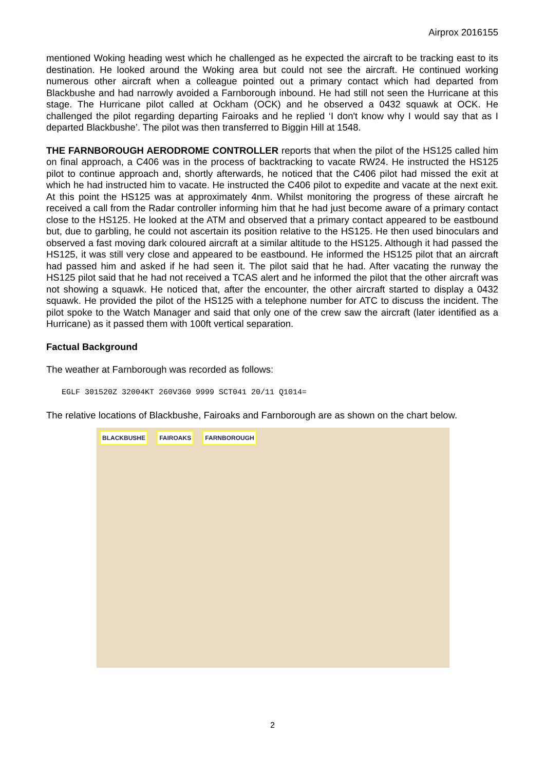Airprox 2016155
mentioned Woking heading west which he challenged as he expected the aircraft to be tracking east to its destination. He looked around the Woking area but could not see the aircraft. He continued working numerous other aircraft when a colleague pointed out a primary contact which had departed from Blackbushe and had narrowly avoided a Farnborough inbound. He had still not seen the Hurricane at this stage. The Hurricane pilot called at Ockham (OCK) and he observed a 0432 squawk at OCK. He challenged the pilot regarding departing Fairoaks and he replied ‘I don't know why I would say that as I departed Blackbushe’. The pilot was then transferred to Biggin Hill at 1548.
THE FARNBOROUGH AERODROME CONTROLLER reports that when the pilot of the HS125 called him on final approach, a C406 was in the process of backtracking to vacate RW24. He instructed the HS125 pilot to continue approach and, shortly afterwards, he noticed that the C406 pilot had missed the exit at which he had instructed him to vacate. He instructed the C406 pilot to expedite and vacate at the next exit. At this point the HS125 was at approximately 4nm. Whilst monitoring the progress of these aircraft he received a call from the Radar controller informing him that he had just become aware of a primary contact close to the HS125. He looked at the ATM and observed that a primary contact appeared to be eastbound but, due to garbling, he could not ascertain its position relative to the HS125. He then used binoculars and observed a fast moving dark coloured aircraft at a similar altitude to the HS125. Although it had passed the HS125, it was still very close and appeared to be eastbound. He informed the HS125 pilot that an aircraft had passed him and asked if he had seen it. The pilot said that he had. After vacating the runway the HS125 pilot said that he had not received a TCAS alert and he informed the pilot that the other aircraft was not showing a squawk. He noticed that, after the encounter, the other aircraft started to display a 0432 squawk. He provided the pilot of the HS125 with a telephone number for ATC to discuss the incident. The pilot spoke to the Watch Manager and said that only one of the crew saw the aircraft (later identified as a Hurricane) as it passed them with 100ft vertical separation.
Factual Background
The weather at Farnborough was recorded as follows:
EGLF 301520Z 32004KT 260V360 9999 SCT041 20/11 Q1014=
The relative locations of Blackbushe, Fairoaks and Farnborough are as shown on the chart below.
BLACKBUSHE FAIROAKS FARNBOROUGH
2